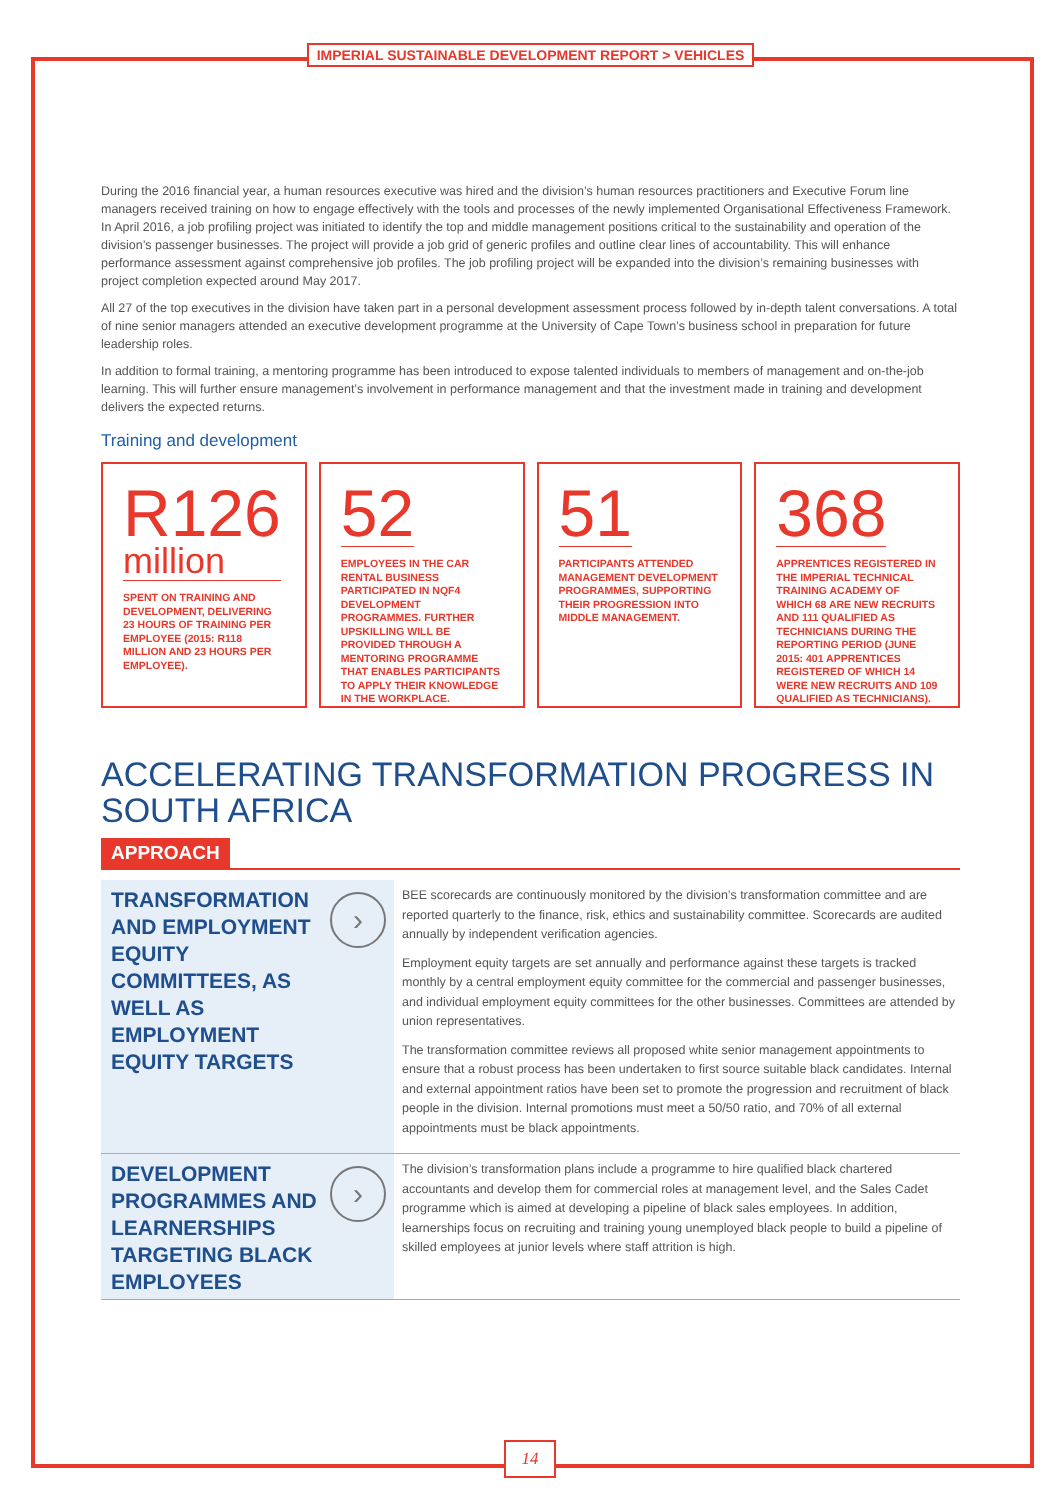IMPERIAL SUSTAINABLE DEVELOPMENT REPORT > VEHICLES
During the 2016 financial year, a human resources executive was hired and the division’s human resources practitioners and Executive Forum line managers received training on how to engage effectively with the tools and processes of the newly implemented Organisational Effectiveness Framework. In April 2016, a job profiling project was initiated to identify the top and middle management positions critical to the sustainability and operation of the division’s passenger businesses. The project will provide a job grid of generic profiles and outline clear lines of accountability. This will enhance performance assessment against comprehensive job profiles. The job profiling project will be expanded into the division’s remaining businesses with project completion expected around May 2017.
All 27 of the top executives in the division have taken part in a personal development assessment process followed by in-depth talent conversations. A total of nine senior managers attended an executive development programme at the University of Cape Town’s business school in preparation for future leadership roles.
In addition to formal training, a mentoring programme has been introduced to expose talented individuals to members of management and on-the-job learning. This will further ensure management’s involvement in performance management and that the investment made in training and development delivers the expected returns.
Training and development
R126 million
SPENT ON TRAINING AND DEVELOPMENT, DELIVERING 23 HOURS OF TRAINING PER EMPLOYEE (2015: R118 MILLION AND 23 HOURS PER EMPLOYEE).
52
EMPLOYEES IN THE CAR RENTAL BUSINESS PARTICIPATED IN NQF4 DEVELOPMENT PROGRAMMES. FURTHER UPSKILLING WILL BE PROVIDED THROUGH A MENTORING PROGRAMME THAT ENABLES PARTICIPANTS TO APPLY THEIR KNOWLEDGE IN THE WORKPLACE.
51
PARTICIPANTS ATTENDED MANAGEMENT DEVELOPMENT PROGRAMMES, SUPPORTING THEIR PROGRESSION INTO MIDDLE MANAGEMENT.
368
APPRENTICES REGISTERED IN THE IMPERIAL TECHNICAL TRAINING ACADEMY OF WHICH 68 ARE NEW RECRUITS AND 111 QUALIFIED AS TECHNICIANS DURING THE REPORTING PERIOD (JUNE 2015: 401 APPRENTICES REGISTERED OF WHICH 14 WERE NEW RECRUITS AND 109 QUALIFIED AS TECHNICIANS).
ACCELERATING TRANSFORMATION PROGRESS IN SOUTH AFRICA
APPROACH
TRANSFORMATION AND EMPLOYMENT EQUITY COMMITTEES, AS WELL AS EMPLOYMENT EQUITY TARGETS
›
BEE scorecards are continuously monitored by the division’s transformation committee and are reported quarterly to the finance, risk, ethics and sustainability committee. Scorecards are audited annually by independent verification agencies.
Employment equity targets are set annually and performance against these targets is tracked monthly by a central employment equity committee for the commercial and passenger businesses, and individual employment equity committees for the other businesses. Committees are attended by union representatives.
The transformation committee reviews all proposed white senior management appointments to ensure that a robust process has been undertaken to first source suitable black candidates. Internal and external appointment ratios have been set to promote the progression and recruitment of black people in the division. Internal promotions must meet a 50/50 ratio, and 70% of all external appointments must be black appointments.
DEVELOPMENT PROGRAMMES AND LEARNERSHIPS TARGETING BLACK EMPLOYEES
›
The division’s transformation plans include a programme to hire qualified black chartered accountants and develop them for commercial roles at management level, and the Sales Cadet programme which is aimed at developing a pipeline of black sales employees. In addition, learnerships focus on recruiting and training young unemployed black people to build a pipeline of skilled employees at junior levels where staff attrition is high.
14